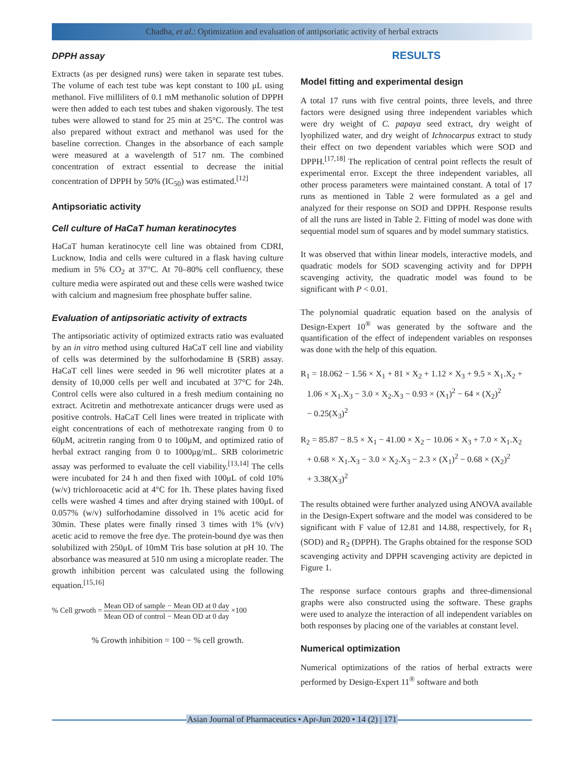Chadha, et al.: Optimization and evaluation of antipsoriatic activity of herbal extracts
DPPH assay
Extracts (as per designed runs) were taken in separate test tubes. The volume of each test tube was kept constant to 100 μL using methanol. Five milliliters of 0.1 mM methanolic solution of DPPH were then added to each test tubes and shaken vigorously. The test tubes were allowed to stand for 25 min at 25°C. The control was also prepared without extract and methanol was used for the baseline correction. Changes in the absorbance of each sample were measured at a wavelength of 517 nm. The combined concentration of extract essential to decrease the initial concentration of DPPH by 50% (IC<sub>50</sub>) was estimated.<sup>[12]</sup>
Antipsoriatic activity
Cell culture of HaCaT human keratinocytes
HaCaT human keratinocyte cell line was obtained from CDRI, Lucknow, India and cells were cultured in a flask having culture medium in 5% CO<sub>2</sub> at 37°C. At 70–80% cell confluency, these culture media were aspirated out and these cells were washed twice with calcium and magnesium free phosphate buffer saline.
Evaluation of antipsoriatic activity of extracts
The antipsoriatic activity of optimized extracts ratio was evaluated by an in vitro method using cultured HaCaT cell line and viability of cells was determined by the sulforhodamine B (SRB) assay. HaCaT cell lines were seeded in 96 well microtiter plates at a density of 10,000 cells per well and incubated at 37°C for 24h. Control cells were also cultured in a fresh medium containing no extract. Acitretin and methotrexate anticancer drugs were used as positive controls. HaCaT Cell lines were treated in triplicate with eight concentrations of each of methotrexate ranging from 0 to 60μM, acitretin ranging from 0 to 100μM, and optimized ratio of herbal extract ranging from 0 to 1000μg/mL. SRB colorimetric assay was performed to evaluate the cell viability.<sup>[13,14]</sup> The cells were incubated for 24 h and then fixed with 100μL of cold 10% (w/v) trichloroacetic acid at 4°C for 1h. These plates having fixed cells were washed 4 times and after drying stained with 100μL of 0.057% (w/v) sulforhodamine dissolved in 1% acetic acid for 30min. These plates were finally rinsed 3 times with 1% (v/v) acetic acid to remove the free dye. The protein-bound dye was then solubilized with 250μL of 10mM Tris base solution at pH 10. The absorbance was measured at 510 nm using a microplate reader. The growth inhibition percent was calculated using the following equation.<sup>[15,16]</sup>
% Cell grwoth = Mean OD of sample − Mean OD at 0 day Mean OD of control − Mean OD at 0 day ×100
% Growth inhibition = 100 − % cell growth.
RESULTS
Model fitting and experimental design
A total 17 runs with five central points, three levels, and three factors were designed using three independent variables which were dry weight of C. papaya seed extract, dry weight of lyophilized water, and dry weight of Ichnocarpus extract to study their effect on two dependent variables which were SOD and DPPH.<sup>[17,18]</sup> The replication of central point reflects the result of experimental error. Except the three independent variables, all other process parameters were maintained constant. A total of 17 runs as mentioned in Table 2 were formulated as a gel and analyzed for their response on SOD and DPPH. Response results of all the runs are listed in Table 2. Fitting of model was done with sequential model sum of squares and by model summary statistics.
It was observed that within linear models, interactive models, and quadratic models for SOD scavenging activity and for DPPH scavenging activity, the quadratic model was found to be significant with P < 0.01.
The polynomial quadratic equation based on the analysis of Design-Expert 10<sup>®</sup> was generated by the software and the quantification of the effect of independent variables on responses was done with the help of this equation.
R<sub>1</sub> = 18.062 − 1.56 × X<sub>1</sub> + 81 × X<sub>2</sub> + 1.12 × X<sub>3</sub> + 9.5 × X<sub>1</sub>.X<sub>2</sub> +
1.06 × X<sub>1</sub>.X<sub>3</sub> − 3.0 × X<sub>2</sub>.X<sub>3</sub> − 0.93 × (X<sub>1</sub>)<sup>2</sup> − 64 × (X<sub>2</sub>)<sup>2</sup>
− 0.25(X<sub>3</sub>)<sup>2</sup>
R<sub>2</sub> = 85.87 − 8.5 × X<sub>1</sub> − 41.00 × X<sub>2</sub> − 10.06 × X<sub>3</sub> + 7.0 × X<sub>1</sub>.X<sub>2</sub>
+ 0.68 × X<sub>1</sub>.X<sub>3</sub> − 3.0 × X<sub>2</sub>.X<sub>3</sub> − 2.3 × (X<sub>1</sub>)<sup>2</sup> − 0.68 × (X<sub>2</sub>)<sup>2</sup>
+ 3.38(X<sub>3</sub>)<sup>2</sup>
The results obtained were further analyzed using ANOVA available in the Design-Expert software and the model was considered to be significant with F value of 12.81 and 14.88, respectively, for R<sub>1</sub> (SOD) and R<sub>2</sub> (DPPH). The Graphs obtained for the response SOD scavenging activity and DPPH scavenging activity are depicted in Figure 1.
The response surface contours graphs and three-dimensional graphs were also constructed using the software. These graphs were used to analyze the interaction of all independent variables on both responses by placing one of the variables at constant level.
Numerical optimization
Numerical optimizations of the ratios of herbal extracts were performed by Design-Expert 11<sup>®</sup> software and both
Asian Journal of Pharmaceutics • Apr-Jun 2020 • 14 (2) | 171